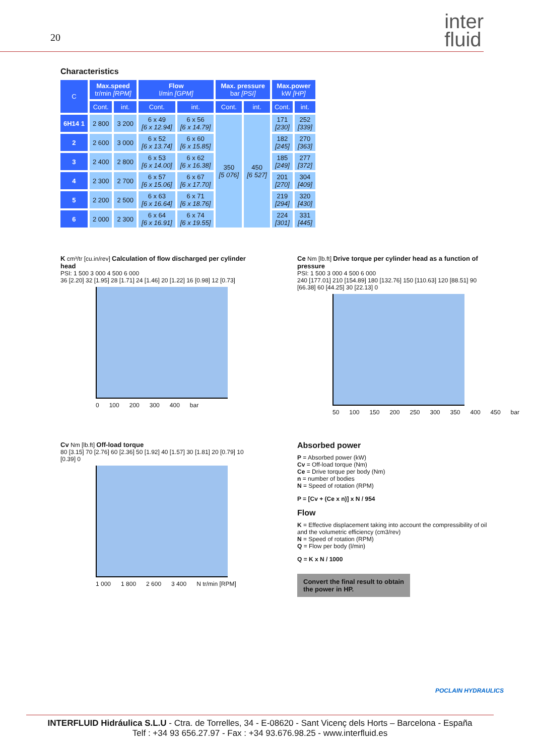20
inter
fluid
Characteristics
| C | Max.speed tr/min [RPM] | | Flow l/min [GPM] | | Max. pressure bar [PSI] | | Max.power kW [HP] | |
| --- | --- | --- | --- | --- | --- | --- | --- | --- |
| | Cont. | int. | Cont. | int. | Cont. | int. | Cont. | int. |
| 6H14 1 | 2 800 | 3 200 | 6 x 49 [6 x 12.94] | 6 x 56 [6 x 14.79] | 350 [5 076] | 450 [6 527] | 171 [230] | 252 [339] |
| 2 | 2 600 | 3 000 | 6 x 52 [6 x 13.74] | 6 x 60 [6 x 15.85] | | | 182 [245] | 270 [363] |
| 3 | 2 400 | 2 800 | 6 x 53 [6 x 14.00] | 6 x 62 [6 x 16.38] | | | 185 [249] | 277 [372] |
| 4 | 2 300 | 2 700 | 6 x 57 [6 x 15.06] | 6 x 67 [6 x 17.70] | | | 201 [270] | 304 [409] |
| 5 | 2 200 | 2 500 | 6 x 63 [6 x 16.64] | 6 x 71 [6 x 18.76] | | | 219 [294] | 320 [430] |
| 6 | 2 000 | 2 300 | 6 x 64 [6 x 16.91] | 6 x 74 [6 x 19.55] | | | 224 [301] | 331 [445] |
K cm³/tr [cu.in/rev] Calculation of flow discharged per cylinder head
PSI: 1 500 3 000 4 500 6 000
36 [2.20] 32 [1.95] 28 [1.71] 24 [1.46] 20 [1.22] 16 [0.98] 12 [0.73]
0 100 200 300 400 bar
Ce Nm [lb.ft] Drive torque per cylinder head as a function of pressure
PSI: 1 500 3 000 4 500 6 000
240 [177.01] 210 [154.89] 180 [132.76] 150 [110.63] 120 [88.51] 90 [66.38] 60 [44.25] 30 [22.13] 0
50 100 150 200 250 300 350 400 450 bar
Cv Nm [lb.ft] Off-load torque
80 [3.15] 70 [2.76] 60 [2.36] 50 [1.92] 40 [1.57] 30 [1.81] 20 [0.79] 10 [0.39] 0
1 000 1 800 2 600 3 400 N tr/min [RPM]
Absorbed power
P = Absorbed power (kW)
Cv = Off-load torque (Nm)
Ce = Drive torque per body (Nm)
n = number of bodies
N = Speed of rotation (RPM)
P = [Cv + (Ce x n)] x N / 954
Flow
K = Effective displacement taking into account the compressibility of oil and the volumetric efficiency (cm3/rev)
N = Speed of rotation (RPM)
Q = Flow per body (l/min)
Q = K x N / 1000
Convert the final result to obtain
the power in HP.
POCLAIN HYDRAULICS
INTERFLUID Hidráulica S.L.U - Ctra. de Torrelles, 34 - E-08620 - Sant Vicenç dels Horts – Barcelona - España
Telf : +34 93 656.27.97 - Fax : +34 93.676.98.25 - www.interfluid.es